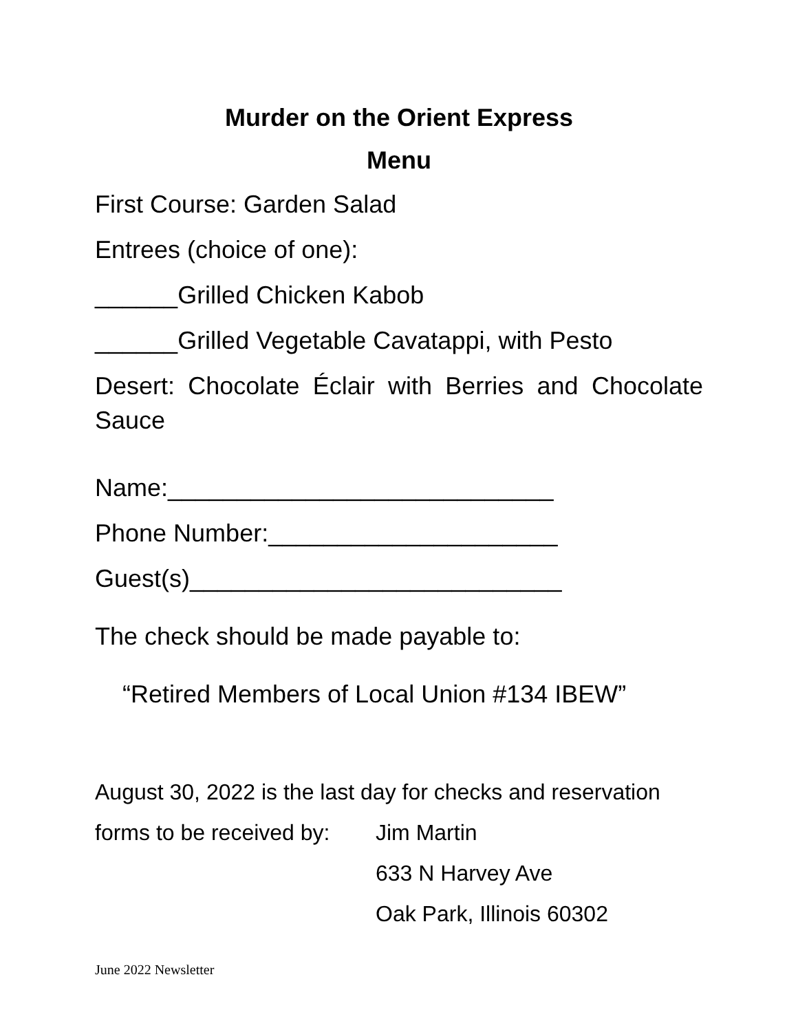Murder on the Orient Express
Menu
First Course: Garden Salad
Entrees (choice of one):
______Grilled Chicken Kabob
______Grilled Vegetable Cavatappi, with Pesto
Desert: Chocolate Éclair with Berries and Chocolate Sauce
Name:____________________________
Phone Number:_____________________
Guest(s)___________________________
The check should be made payable to:
“Retired Members of Local Union #134 IBEW”
August 30, 2022 is the last day for checks and reservation
forms to be received by:
Jim Martin
633 N Harvey Ave
Oak Park, Illinois 60302
June 2022 Newsletter